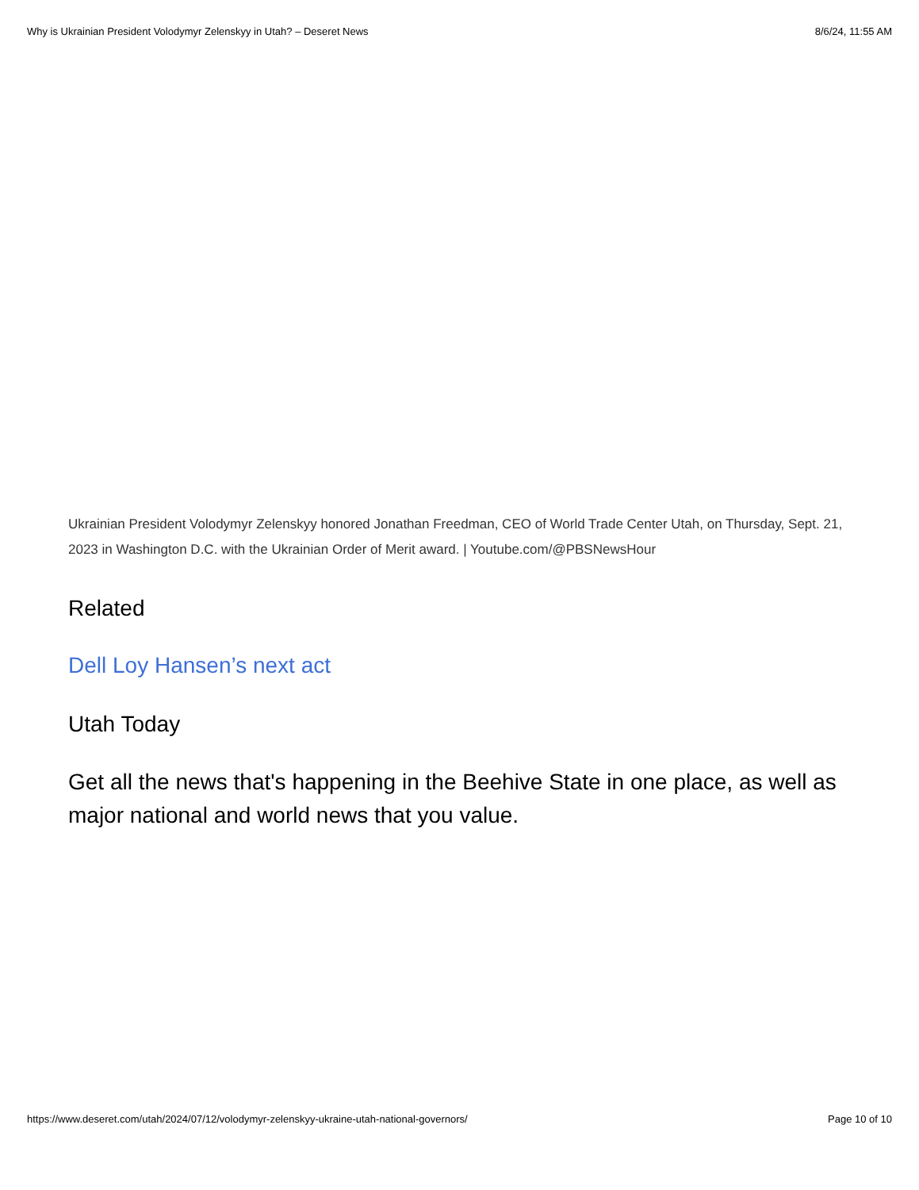Why is Ukrainian President Volodymyr Zelenskyy in Utah? – Deseret News 8/6/24, 11:55 AM
Ukrainian President Volodymyr Zelenskyy honored Jonathan Freedman, CEO of World Trade Center Utah, on Thursday, Sept. 21, 2023 in Washington D.C. with the Ukrainian Order of Merit award. | Youtube.com/@PBSNewsHour
Related
Dell Loy Hansen’s next act
Utah Today
Get all the news that's happening in the Beehive State in one place, as well as major national and world news that you value.
https://www.deseret.com/utah/2024/07/12/volodymyr-zelenskyy-ukraine-utah-national-governors/ Page 10 of 10